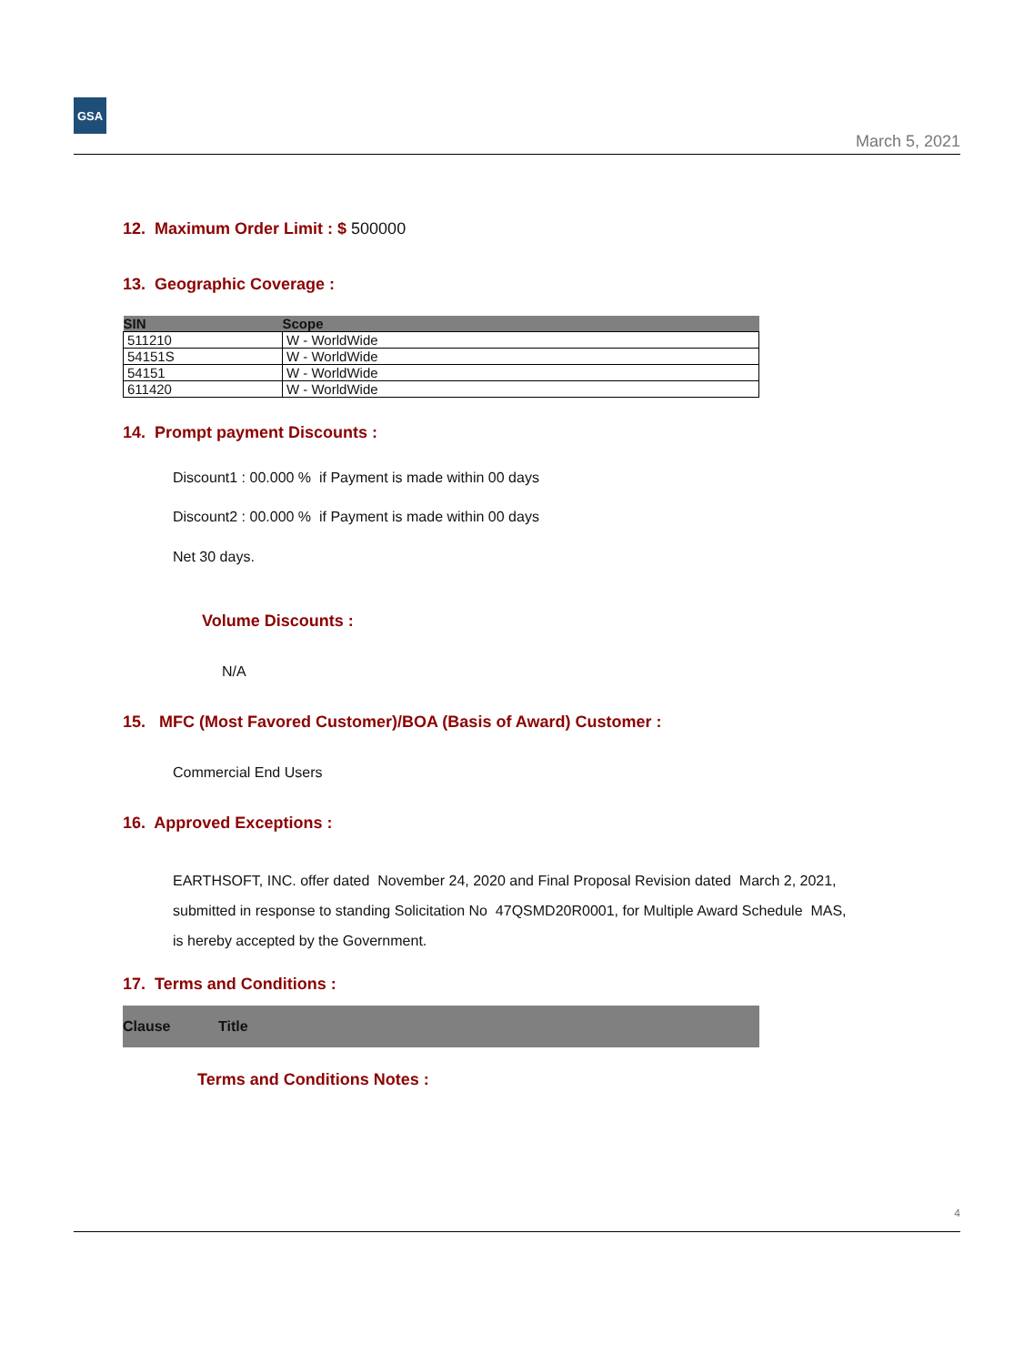GSA
March 5, 2021
12. Maximum Order Limit : $ 500000
13. Geographic Coverage :
| SIN | Scope |
| --- | --- |
| 511210 | W - WorldWide |
| 54151S | W - WorldWide |
| 54151 | W - WorldWide |
| 611420 | W - WorldWide |
14. Prompt payment Discounts :
Discount1 : 00.000 % if Payment is made within 00 days
Discount2 : 00.000 % if Payment is made within 00 days
Net 30 days.
Volume Discounts :
N/A
15. MFC (Most Favored Customer)/BOA (Basis of Award) Customer :
Commercial End Users
16. Approved Exceptions :
EARTHSOFT, INC. offer dated November 24, 2020 and Final Proposal Revision dated March 2, 2021,
submitted in response to standing Solicitation No 47QSMD20R0001, for Multiple Award Schedule MAS,
is hereby accepted by the Government.
17. Terms and Conditions :
| Clause | Title |
| --- | --- |
Terms and Conditions Notes :
4